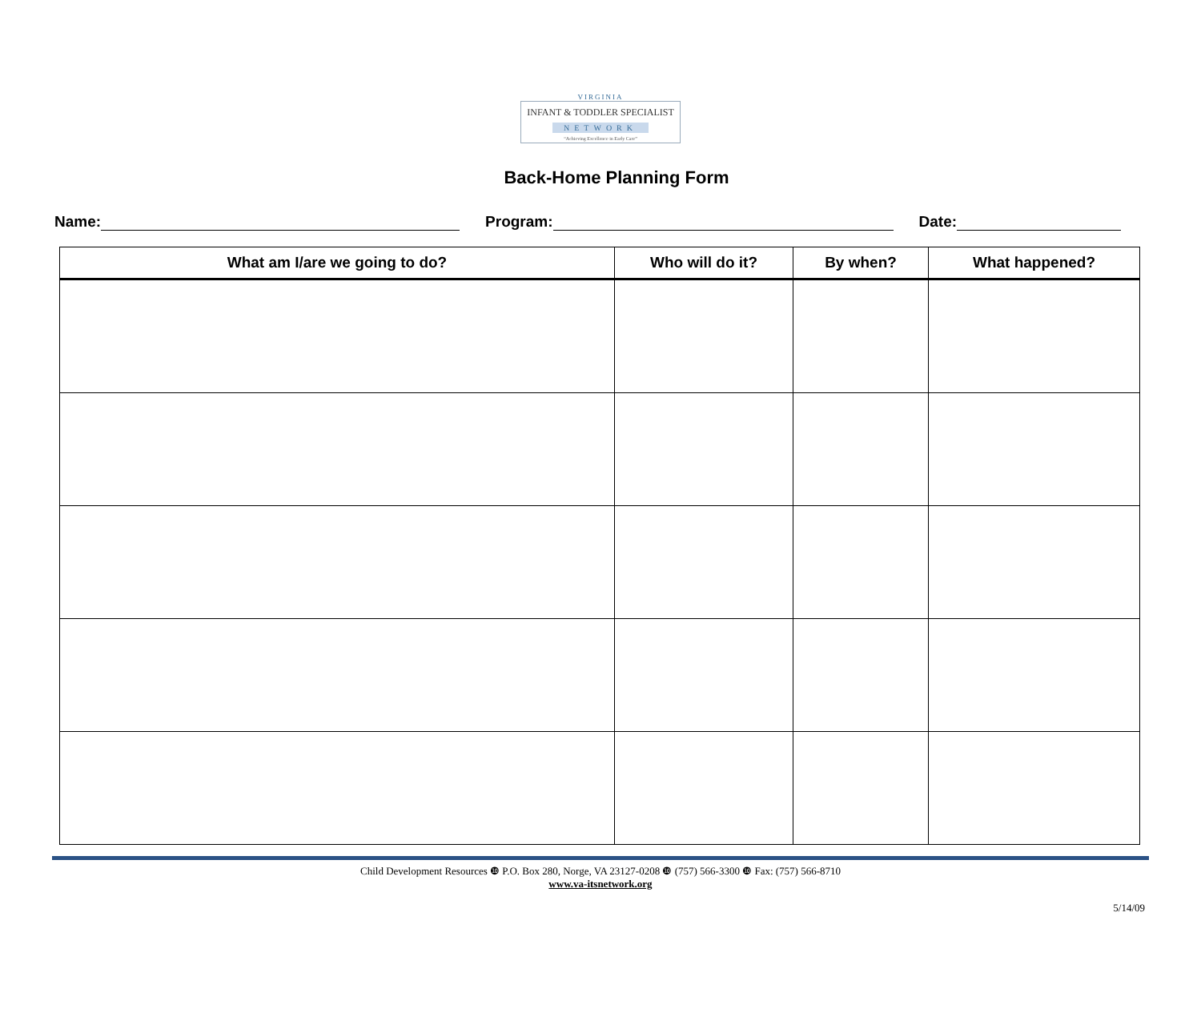VIRGINIA
INFANT & TODDLER SPECIALIST
NETWORK
“Achieving Excellence in Early Care”
Back-Home Planning Form
Name: Program: Date:
| What am I/are we going to do? | Who will do it? | By when? | What happened? |
| --- | --- | --- | --- |
Child Development Resources ❿ P.O. Box 280, Norge, VA 23127-0208 ❿ (757) 566-3300 ❿ Fax: (757) 566-8710
www.va-itsnetwork.org
5/14/09